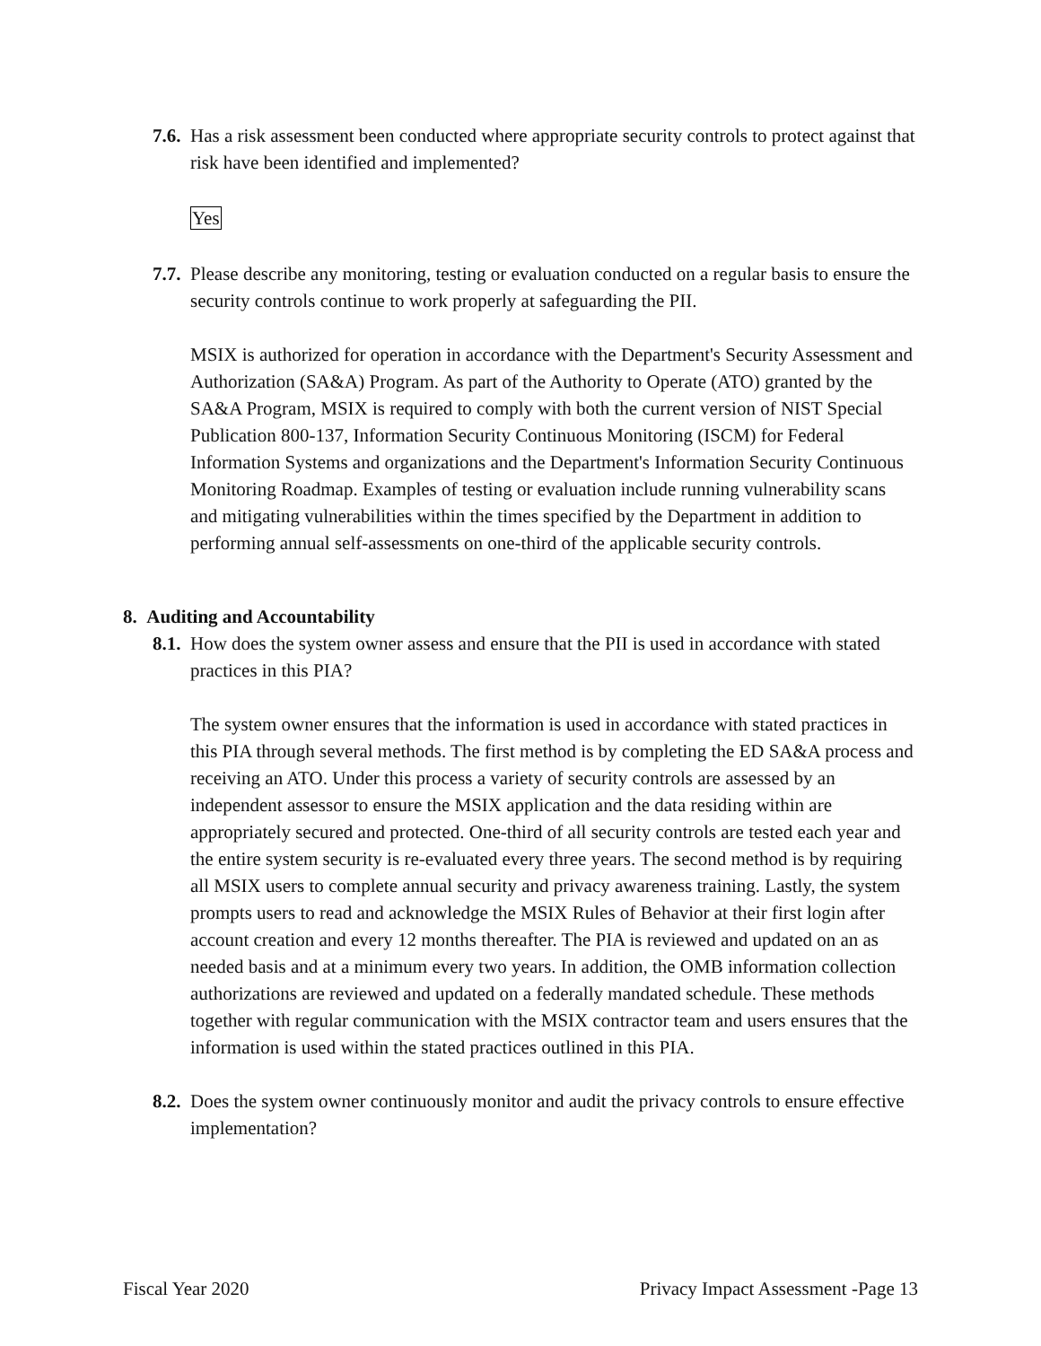7.6.
Has a risk assessment been conducted where appropriate security controls to protect against that risk have been identified and implemented?
Yes
7.7.
Please describe any monitoring, testing or evaluation conducted on a regular basis to ensure the security controls continue to work properly at safeguarding the PII.
MSIX is authorized for operation in accordance with the Department's Security Assessment and Authorization (SA&A) Program. As part of the Authority to Operate (ATO) granted by the SA&A Program, MSIX is required to comply with both the current version of NIST Special Publication 800-137, Information Security Continuous Monitoring (ISCM) for Federal Information Systems and organizations and the Department's Information Security Continuous Monitoring Roadmap. Examples of testing or evaluation include running vulnerability scans and mitigating vulnerabilities within the times specified by the Department in addition to performing annual self-assessments on one-third of the applicable security controls.
8. Auditing and Accountability
8.1.
How does the system owner assess and ensure that the PII is used in accordance with stated practices in this PIA?
The system owner ensures that the information is used in accordance with stated practices in this PIA through several methods. The first method is by completing the ED SA&A process and receiving an ATO. Under this process a variety of security controls are assessed by an independent assessor to ensure the MSIX application and the data residing within are appropriately secured and protected. One-third of all security controls are tested each year and the entire system security is re-evaluated every three years. The second method is by requiring all MSIX users to complete annual security and privacy awareness training. Lastly, the system prompts users to read and acknowledge the MSIX Rules of Behavior at their first login after account creation and every 12 months thereafter. The PIA is reviewed and updated on an as needed basis and at a minimum every two years. In addition, the OMB information collection authorizations are reviewed and updated on a federally mandated schedule. These methods together with regular communication with the MSIX contractor team and users ensures that the information is used within the stated practices outlined in this PIA.
8.2.
Does the system owner continuously monitor and audit the privacy controls to ensure effective implementation?
Fiscal Year 2020 Privacy Impact Assessment -Page 13